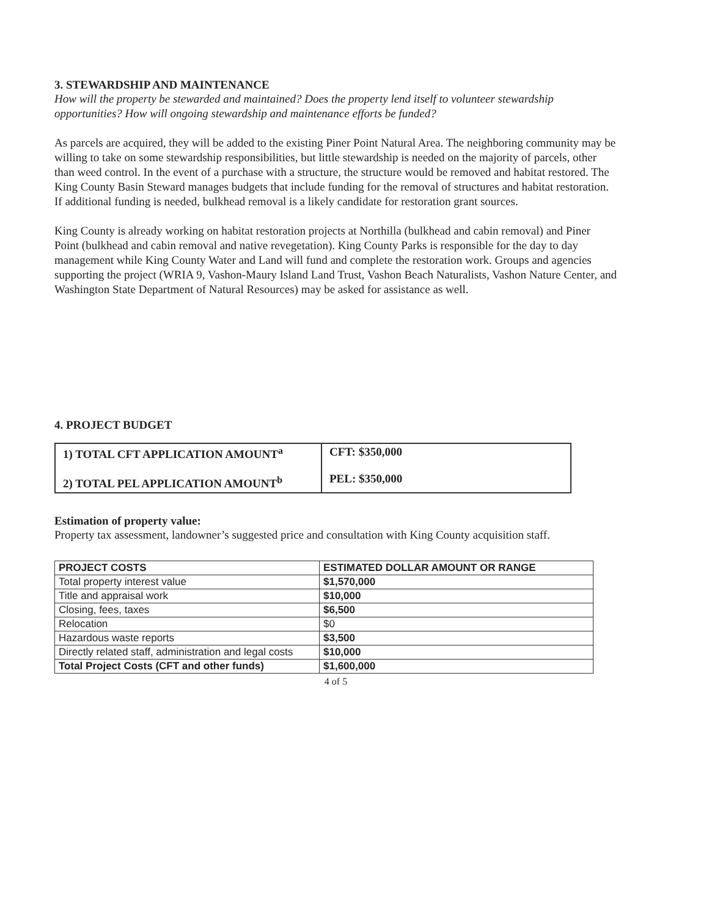3. STEWARDSHIP AND MAINTENANCE
How will the property be stewarded and maintained? Does the property lend itself to volunteer stewardship opportunities? How will ongoing stewardship and maintenance efforts be funded?
As parcels are acquired, they will be added to the existing Piner Point Natural Area. The neighboring community may be willing to take on some stewardship responsibilities, but little stewardship is needed on the majority of parcels, other than weed control. In the event of a purchase with a structure, the structure would be removed and habitat restored. The King County Basin Steward manages budgets that include funding for the removal of structures and habitat restoration. If additional funding is needed, bulkhead removal is a likely candidate for restoration grant sources.
King County is already working on habitat restoration projects at Northilla (bulkhead and cabin removal) and Piner Point (bulkhead and cabin removal and native revegetation). King County Parks is responsible for the day to day management while King County Water and Land will fund and complete the restoration work. Groups and agencies supporting the project (WRIA 9, Vashon-Maury Island Land Trust, Vashon Beach Naturalists, Vashon Nature Center, and Washington State Department of Natural Resources) may be asked for assistance as well.
4. PROJECT BUDGET
| 1) TOTAL CFT APPLICATION AMOUNT<sup>a</sup> 2) TOTAL PEL APPLICATION AMOUNT<sup>b</sup> | CFT: $350,000 PEL: $350,000 |
Estimation of property value:
Property tax assessment, landowner’s suggested price and consultation with King County acquisition staff.
| PROJECT COSTS | ESTIMATED DOLLAR AMOUNT OR RANGE |
| --- | --- |
| Total property interest value | $1,570,000 |
| Title and appraisal work | $10,000 |
| Closing, fees, taxes | $6,500 |
| Relocation | $0 |
| Hazardous waste reports | $3,500 |
| Directly related staff, administration and legal costs | $10,000 |
| Total Project Costs (CFT and other funds) | $1,600,000 |
4 of 5